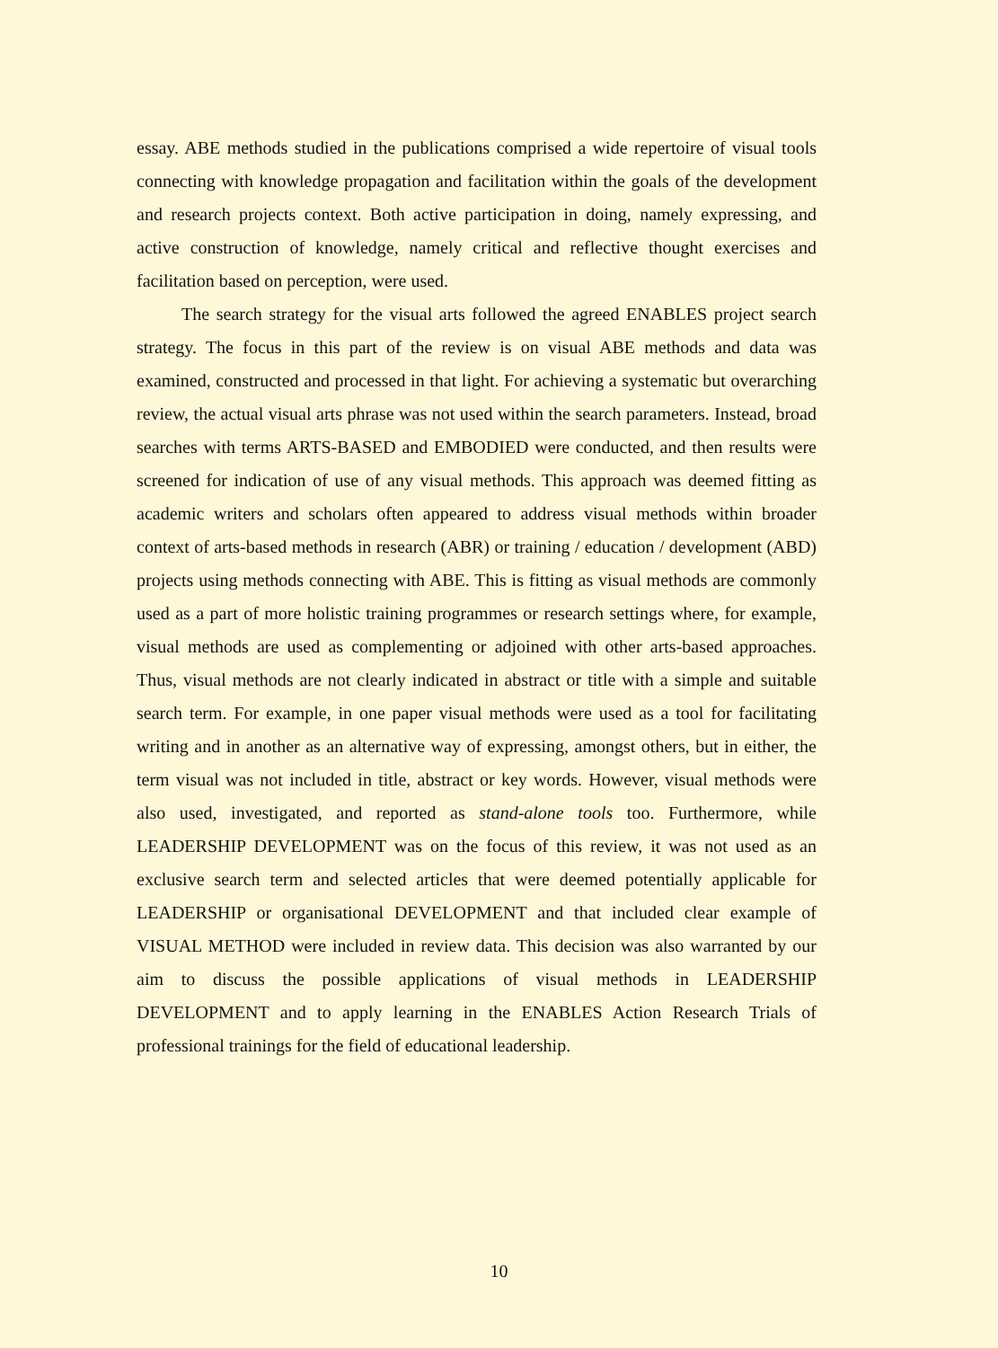essay. ABE methods studied in the publications comprised a wide repertoire of visual tools connecting with knowledge propagation and facilitation within the goals of the development and research projects context. Both active participation in doing, namely expressing, and active construction of knowledge, namely critical and reflective thought exercises and facilitation based on perception, were used.
The search strategy for the visual arts followed the agreed ENABLES project search strategy. The focus in this part of the review is on visual ABE methods and data was examined, constructed and processed in that light. For achieving a systematic but overarching review, the actual visual arts phrase was not used within the search parameters. Instead, broad searches with terms ARTS-BASED and EMBODIED were conducted, and then results were screened for indication of use of any visual methods. This approach was deemed fitting as academic writers and scholars often appeared to address visual methods within broader context of arts-based methods in research (ABR) or training / education / development (ABD) projects using methods connecting with ABE. This is fitting as visual methods are commonly used as a part of more holistic training programmes or research settings where, for example, visual methods are used as complementing or adjoined with other arts-based approaches. Thus, visual methods are not clearly indicated in abstract or title with a simple and suitable search term. For example, in one paper visual methods were used as a tool for facilitating writing and in another as an alternative way of expressing, amongst others, but in either, the term visual was not included in title, abstract or key words. However, visual methods were also used, investigated, and reported as stand-alone tools too. Furthermore, while LEADERSHIP DEVELOPMENT was on the focus of this review, it was not used as an exclusive search term and selected articles that were deemed potentially applicable for LEADERSHIP or organisational DEVELOPMENT and that included clear example of VISUAL METHOD were included in review data. This decision was also warranted by our aim to discuss the possible applications of visual methods in LEADERSHIP DEVELOPMENT and to apply learning in the ENABLES Action Research Trials of professional trainings for the field of educational leadership.
10